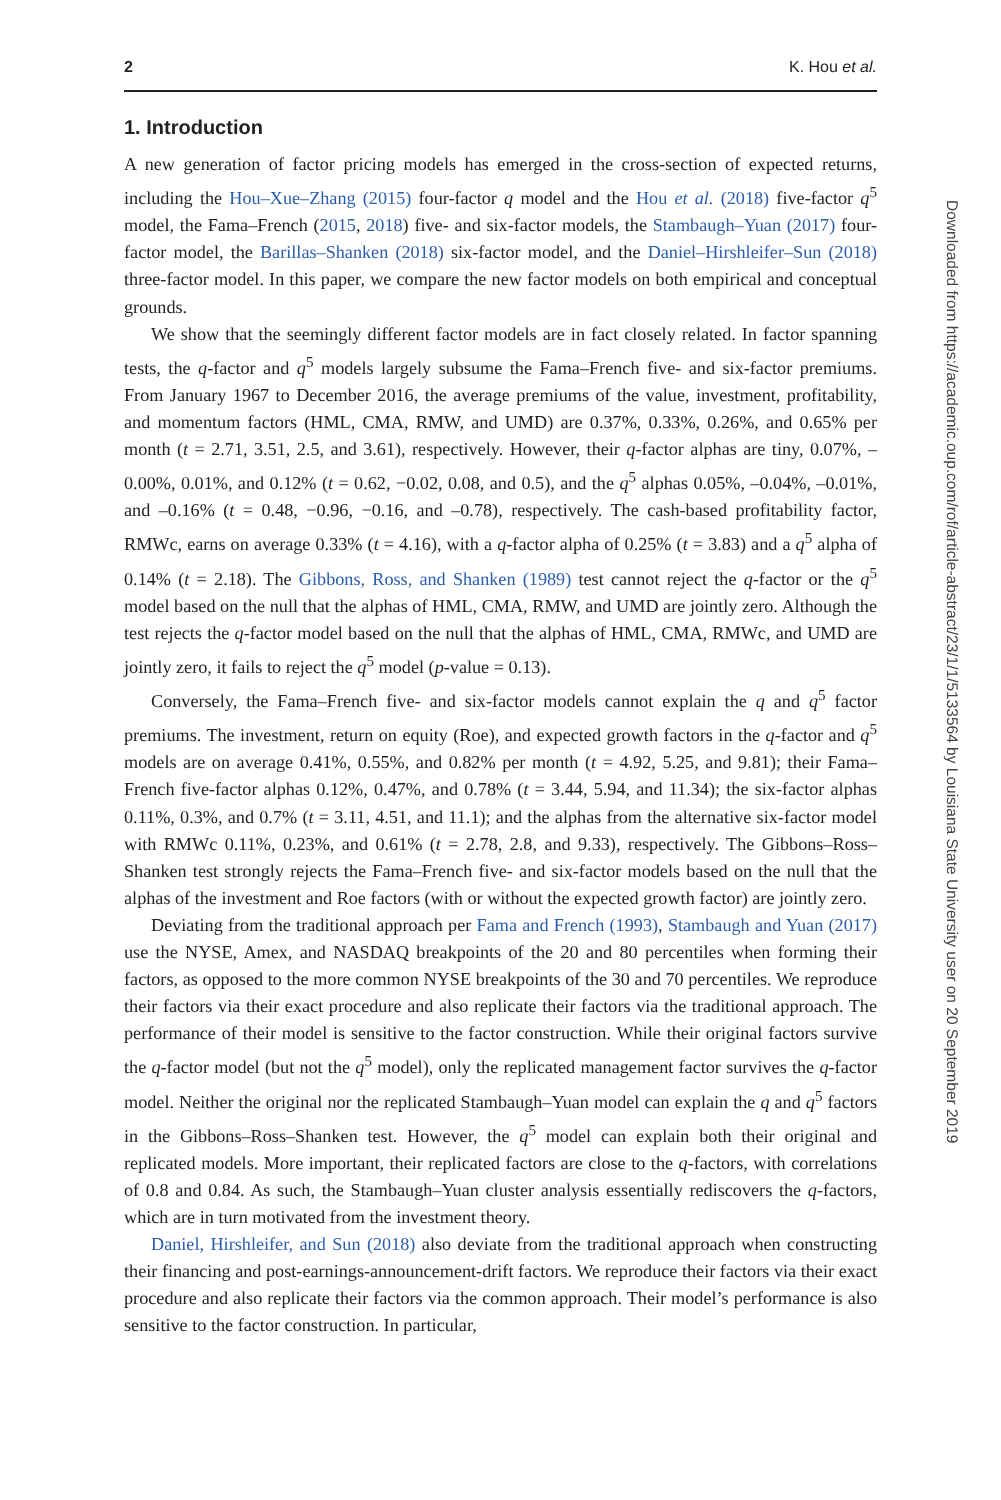2 K. Hou et al.
1. Introduction
A new generation of factor pricing models has emerged in the cross-section of expected returns, including the Hou–Xue–Zhang (2015) four-factor q model and the Hou et al. (2018) five-factor q<sup>5</sup> model, the Fama–French (2015, 2018) five- and six-factor models, the Stambaugh–Yuan (2017) four-factor model, the Barillas–Shanken (2018) six-factor model, and the Daniel–Hirshleifer–Sun (2018) three-factor model. In this paper, we compare the new factor models on both empirical and conceptual grounds.
We show that the seemingly different factor models are in fact closely related. In factor spanning tests, the q-factor and q<sup>5</sup> models largely subsume the Fama–French five- and six-factor premiums. From January 1967 to December 2016, the average premiums of the value, investment, profitability, and momentum factors (HML, CMA, RMW, and UMD) are 0.37%, 0.33%, 0.26%, and 0.65% per month (t = 2.71, 3.51, 2.5, and 3.61), respectively. However, their q-factor alphas are tiny, 0.07%, –0.00%, 0.01%, and 0.12% (t = 0.62, −0.02, 0.08, and 0.5), and the q<sup>5</sup> alphas 0.05%, –0.04%, –0.01%, and –0.16% (t = 0.48, −0.96, −0.16, and –0.78), respectively. The cash-based profitability factor, RMWc, earns on average 0.33% (t = 4.16), with a q-factor alpha of 0.25% (t = 3.83) and a q<sup>5</sup> alpha of 0.14% (t = 2.18). The Gibbons, Ross, and Shanken (1989) test cannot reject the q-factor or the q<sup>5</sup> model based on the null that the alphas of HML, CMA, RMW, and UMD are jointly zero. Although the test rejects the q-factor model based on the null that the alphas of HML, CMA, RMWc, and UMD are jointly zero, it fails to reject the q<sup>5</sup> model (p-value = 0.13).
Conversely, the Fama–French five- and six-factor models cannot explain the q and q<sup>5</sup> factor premiums. The investment, return on equity (Roe), and expected growth factors in the q-factor and q<sup>5</sup> models are on average 0.41%, 0.55%, and 0.82% per month (t = 4.92, 5.25, and 9.81); their Fama–French five-factor alphas 0.12%, 0.47%, and 0.78% (t = 3.44, 5.94, and 11.34); the six-factor alphas 0.11%, 0.3%, and 0.7% (t = 3.11, 4.51, and 11.1); and the alphas from the alternative six-factor model with RMWc 0.11%, 0.23%, and 0.61% (t = 2.78, 2.8, and 9.33), respectively. The Gibbons–Ross–Shanken test strongly rejects the Fama–French five- and six-factor models based on the null that the alphas of the investment and Roe factors (with or without the expected growth factor) are jointly zero.
Deviating from the traditional approach per Fama and French (1993), Stambaugh and Yuan (2017) use the NYSE, Amex, and NASDAQ breakpoints of the 20 and 80 percentiles when forming their factors, as opposed to the more common NYSE breakpoints of the 30 and 70 percentiles. We reproduce their factors via their exact procedure and also replicate their factors via the traditional approach. The performance of their model is sensitive to the factor construction. While their original factors survive the q-factor model (but not the q<sup>5</sup> model), only the replicated management factor survives the q-factor model. Neither the original nor the replicated Stambaugh–Yuan model can explain the q and q<sup>5</sup> factors in the Gibbons–Ross–Shanken test. However, the q<sup>5</sup> model can explain both their original and replicated models. More important, their replicated factors are close to the q-factors, with correlations of 0.8 and 0.84. As such, the Stambaugh–Yuan cluster analysis essentially rediscovers the q-factors, which are in turn motivated from the investment theory.
Daniel, Hirshleifer, and Sun (2018) also deviate from the traditional approach when constructing their financing and post-earnings-announcement-drift factors. We reproduce their factors via their exact procedure and also replicate their factors via the common approach. Their model’s performance is also sensitive to the factor construction. In particular,
Downloaded from https://academic.oup.com/rof/article-abstract/23/1/1/5133564 by Louisiana State University user on 20 September 2019